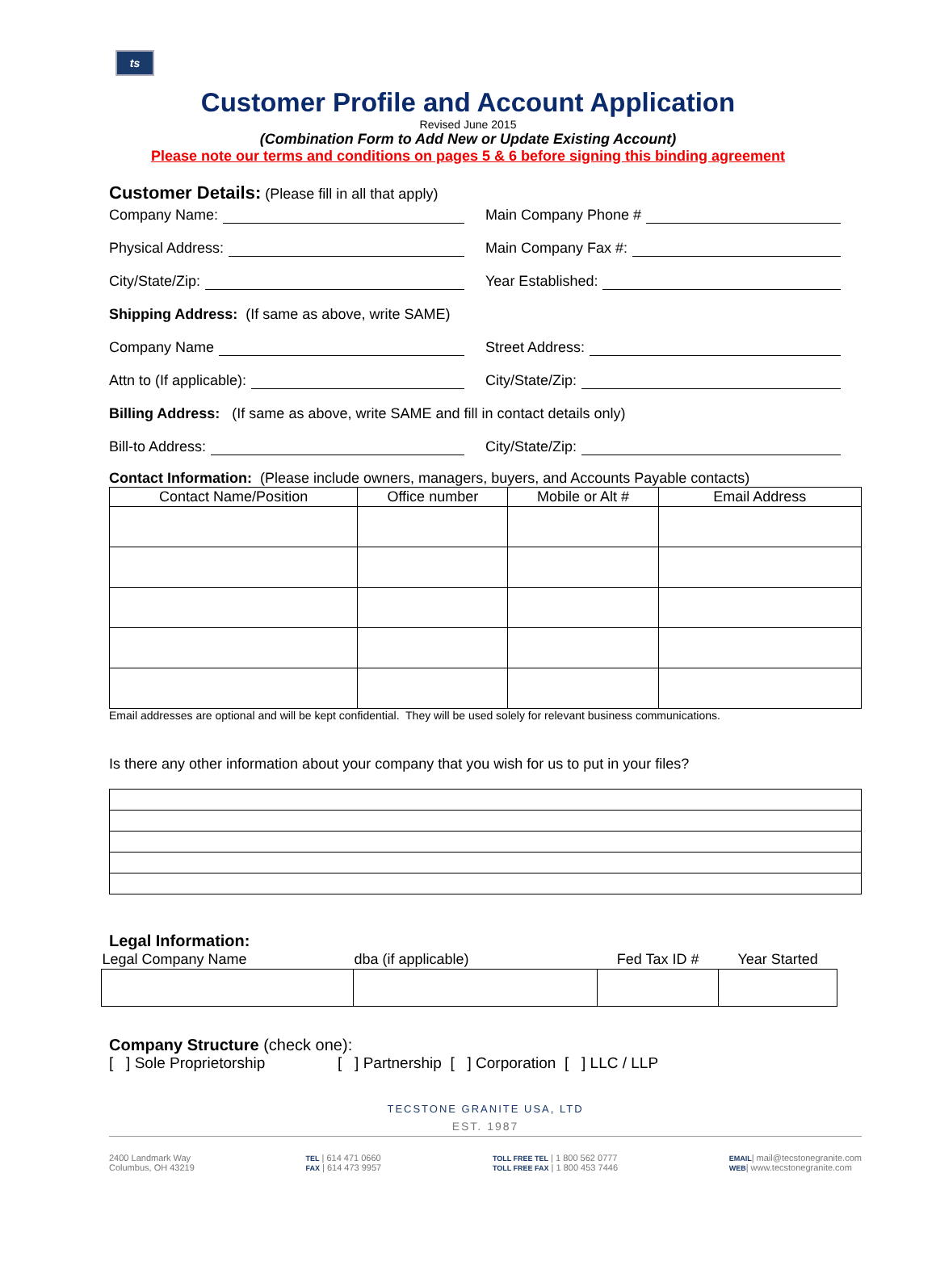ts
Customer Profile and Account Application
Revised June 2015
(Combination Form to Add New or Update Existing Account)
Please note our terms and conditions on pages 5 & 6 before signing this binding agreement
Customer Details: (Please fill in all that apply)
Company Name:
Main Company Phone #
Physical Address:
Main Company Fax #:
City/State/Zip:
Year Established:
Shipping Address: (If same as above, write SAME)
Company Name
Street Address:
Attn to (If applicable):
City/State/Zip:
Billing Address: (If same as above, write SAME and fill in contact details only)
Bill-to Address:
City/State/Zip:
Contact Information: (Please include owners, managers, buyers, and Accounts Payable contacts)
| Contact Name/Position | Office number | Mobile or Alt # | Email Address |
| --- | --- | --- | --- |
Email addresses are optional and will be kept confidential. They will be used solely for relevant business communications.
Is there any other information about your company that you wish for us to put in your files?
Legal Information:
| Legal Company Name | dba (if applicable) | Fed Tax ID # | Year Started |
| --- | --- | --- | --- |
Company Structure (check one):
[ ] Sole Proprietorship [ ] Partnership [ ] Corporation [ ] LLC / LLP
TECSTONE GRANITE USA, LTD
EST. 1987
2400 Landmark Way
Columbus, OH 43219
TEL | 614 471 0660
FAX | 614 473 9957
TOLL FREE TEL | 1 800 562 0777
TOLL FREE FAX | 1 800 453 7446
EMAIL| mail@tecstonegranite.com
WEB| www.tecstonegranite.com